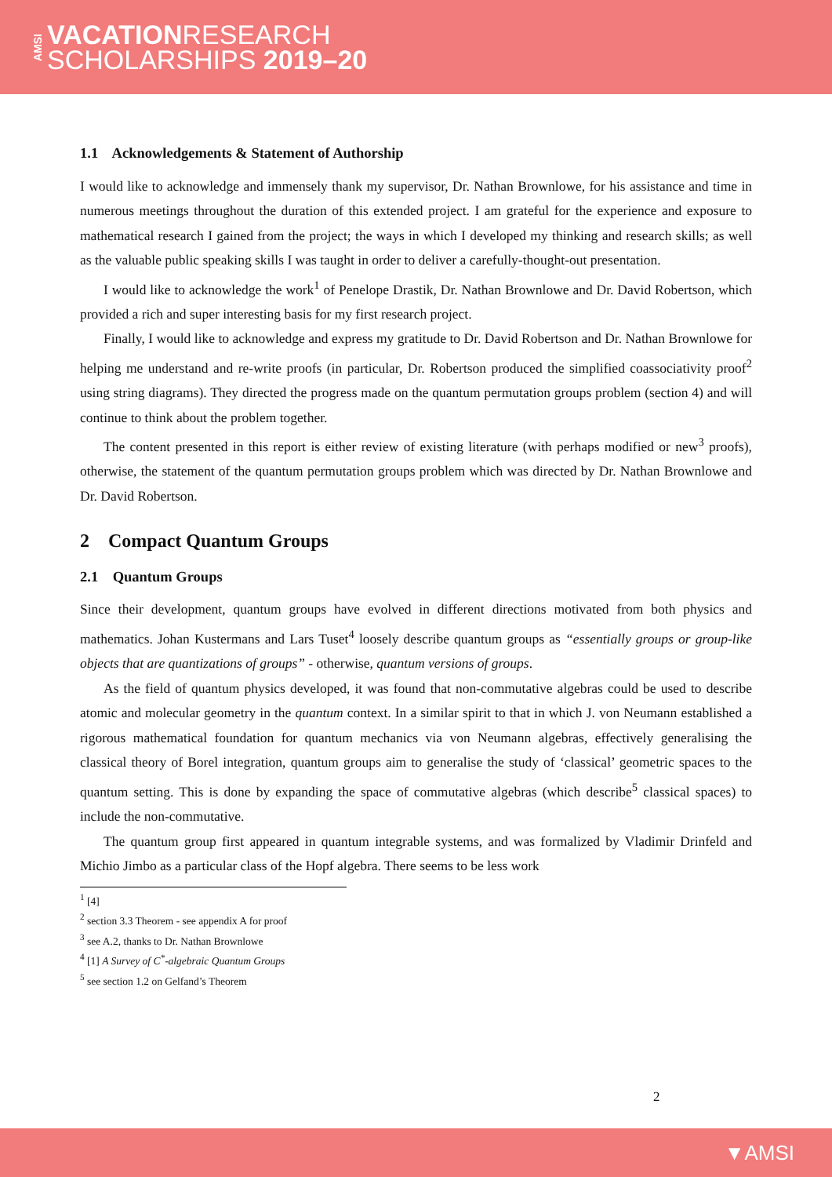AMSI
VACATIONRESEARCH
SCHOLARSHIPS 2019–20
1.1 Acknowledgements & Statement of Authorship
I would like to acknowledge and immensely thank my supervisor, Dr. Nathan Brownlowe, for his assistance and time in numerous meetings throughout the duration of this extended project. I am grateful for the experience and exposure to mathematical research I gained from the project; the ways in which I developed my thinking and research skills; as well as the valuable public speaking skills I was taught in order to deliver a carefully-thought-out presentation.
I would like to acknowledge the work<sup>1</sup> of Penelope Drastik, Dr. Nathan Brownlowe and Dr. David Robertson, which provided a rich and super interesting basis for my first research project.
Finally, I would like to acknowledge and express my gratitude to Dr. David Robertson and Dr. Nathan Brownlowe for helping me understand and re-write proofs (in particular, Dr. Robertson produced the simplified coassociativity proof<sup>2</sup> using string diagrams). They directed the progress made on the quantum permutation groups problem (section 4) and will continue to think about the problem together.
The content presented in this report is either review of existing literature (with perhaps modified or new<sup>3</sup> proofs), otherwise, the statement of the quantum permutation groups problem which was directed by Dr. Nathan Brownlowe and Dr. David Robertson.
2 Compact Quantum Groups
2.1 Quantum Groups
Since their development, quantum groups have evolved in different directions motivated from both physics and mathematics. Johan Kustermans and Lars Tuset<sup>4</sup> loosely describe quantum groups as “essentially groups or group-like objects that are quantizations of groups” - otherwise, quantum versions of groups.
As the field of quantum physics developed, it was found that non-commutative algebras could be used to describe atomic and molecular geometry in the quantum context. In a similar spirit to that in which J. von Neumann established a rigorous mathematical foundation for quantum mechanics via von Neumann algebras, effectively generalising the classical theory of Borel integration, quantum groups aim to generalise the study of ‘classical’ geometric spaces to the quantum setting. This is done by expanding the space of commutative algebras (which describe<sup>5</sup> classical spaces) to include the non-commutative.
The quantum group first appeared in quantum integrable systems, and was formalized by Vladimir Drinfeld and Michio Jimbo as a particular class of the Hopf algebra. There seems to be less work
<sup>1</sup> [4]
<sup>2</sup> section 3.3 Theorem - see appendix A for proof
<sup>3</sup> see A.2, thanks to Dr. Nathan Brownlowe
<sup>4</sup> [1] A Survey of C<sup>*</sup>-algebraic Quantum Groups
<sup>5</sup> see section 1.2 on Gelfand’s Theorem
2
▼AMSI